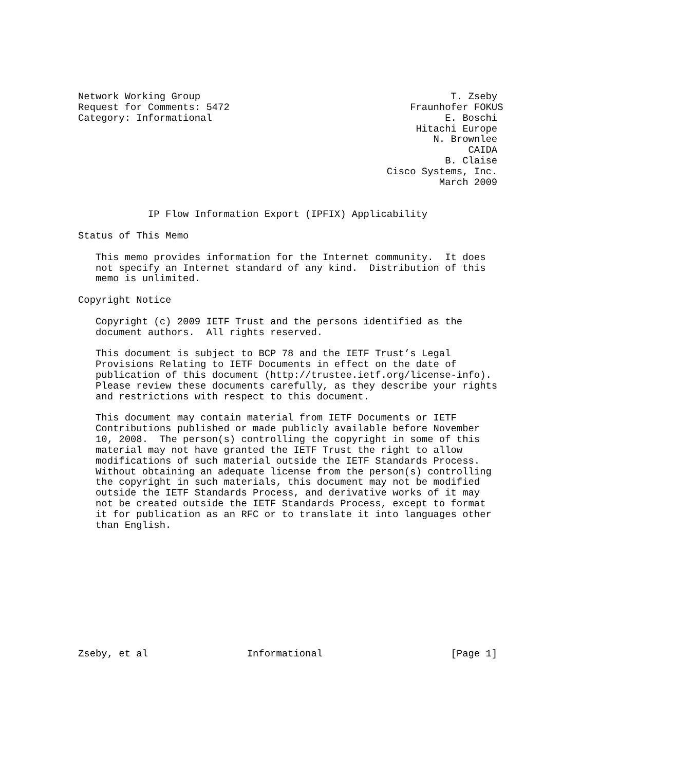Network Working Group                                           T. Zseby
Request for Comments: 5472                               Fraunhofer FOKUS
Category: Informational                                        E. Boschi
                                                          Hitachi Europe
                                                             N. Brownlee
                                                                   CAIDA
                                                               B. Claise
                                                     Cisco Systems, Inc.
                                                              March 2009


            IP Flow Information Export (IPFIX) Applicability

Status of This Memo

   This memo provides information for the Internet community.  It does
   not specify an Internet standard of any kind.  Distribution of this
   memo is unlimited.

Copyright Notice

   Copyright (c) 2009 IETF Trust and the persons identified as the
   document authors.  All rights reserved.

   This document is subject to BCP 78 and the IETF Trust’s Legal
   Provisions Relating to IETF Documents in effect on the date of
   publication of this document (http://trustee.ietf.org/license-info).
   Please review these documents carefully, as they describe your rights
   and restrictions with respect to this document.

   This document may contain material from IETF Documents or IETF
   Contributions published or made publicly available before November
   10, 2008.  The person(s) controlling the copyright in some of this
   material may not have granted the IETF Trust the right to allow
   modifications of such material outside the IETF Standards Process.
   Without obtaining an adequate license from the person(s) controlling
   the copyright in such materials, this document may not be modified
   outside the IETF Standards Process, and derivative works of it may
   not be created outside the IETF Standards Process, except to format
   it for publication as an RFC or to translate it into languages other
   than English.











Zseby, et al                 Informational                      [Page 1]